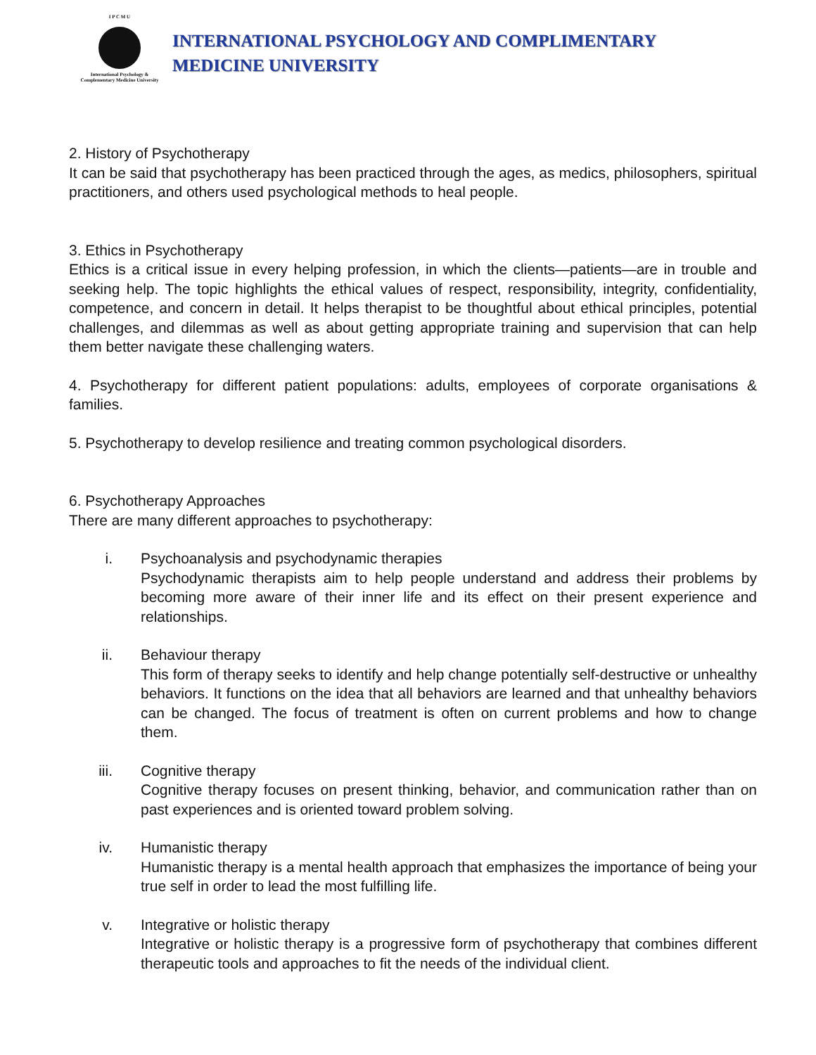I P C M U
International Psychology &
Complementary Medicine University
INTERNATIONAL PSYCHOLOGY AND COMPLIMENTARY
MEDICINE UNIVERSITY
2. History of Psychotherapy
It can be said that psychotherapy has been practiced through the ages, as medics, philosophers, spiritual practitioners, and others used psychological methods to heal people.
3. Ethics in Psychotherapy
Ethics is a critical issue in every helping profession, in which the clients—patients—are in trouble and seeking help. The topic highlights the ethical values of respect, responsibility, integrity, confidentiality, competence, and concern in detail. It helps therapist to be thoughtful about ethical principles, potential challenges, and dilemmas as well as about getting appropriate training and supervision that can help them better navigate these challenging waters.
4. Psychotherapy for different patient populations: adults, employees of corporate organisations & families.
5. Psychotherapy to develop resilience and treating common psychological disorders.
6. Psychotherapy Approaches
There are many different approaches to psychotherapy:
i. Psychoanalysis and psychodynamic therapies
Psychodynamic therapists aim to help people understand and address their problems by becoming more aware of their inner life and its effect on their present experience and relationships.
ii. Behaviour therapy
This form of therapy seeks to identify and help change potentially self-destructive or unhealthy behaviors. It functions on the idea that all behaviors are learned and that unhealthy behaviors can be changed. The focus of treatment is often on current problems and how to change them.
iii. Cognitive therapy
Cognitive therapy focuses on present thinking, behavior, and communication rather than on past experiences and is oriented toward problem solving.
iv. Humanistic therapy
Humanistic therapy is a mental health approach that emphasizes the importance of being your true self in order to lead the most fulfilling life.
v. Integrative or holistic therapy
Integrative or holistic therapy is a progressive form of psychotherapy that combines different therapeutic tools and approaches to fit the needs of the individual client.